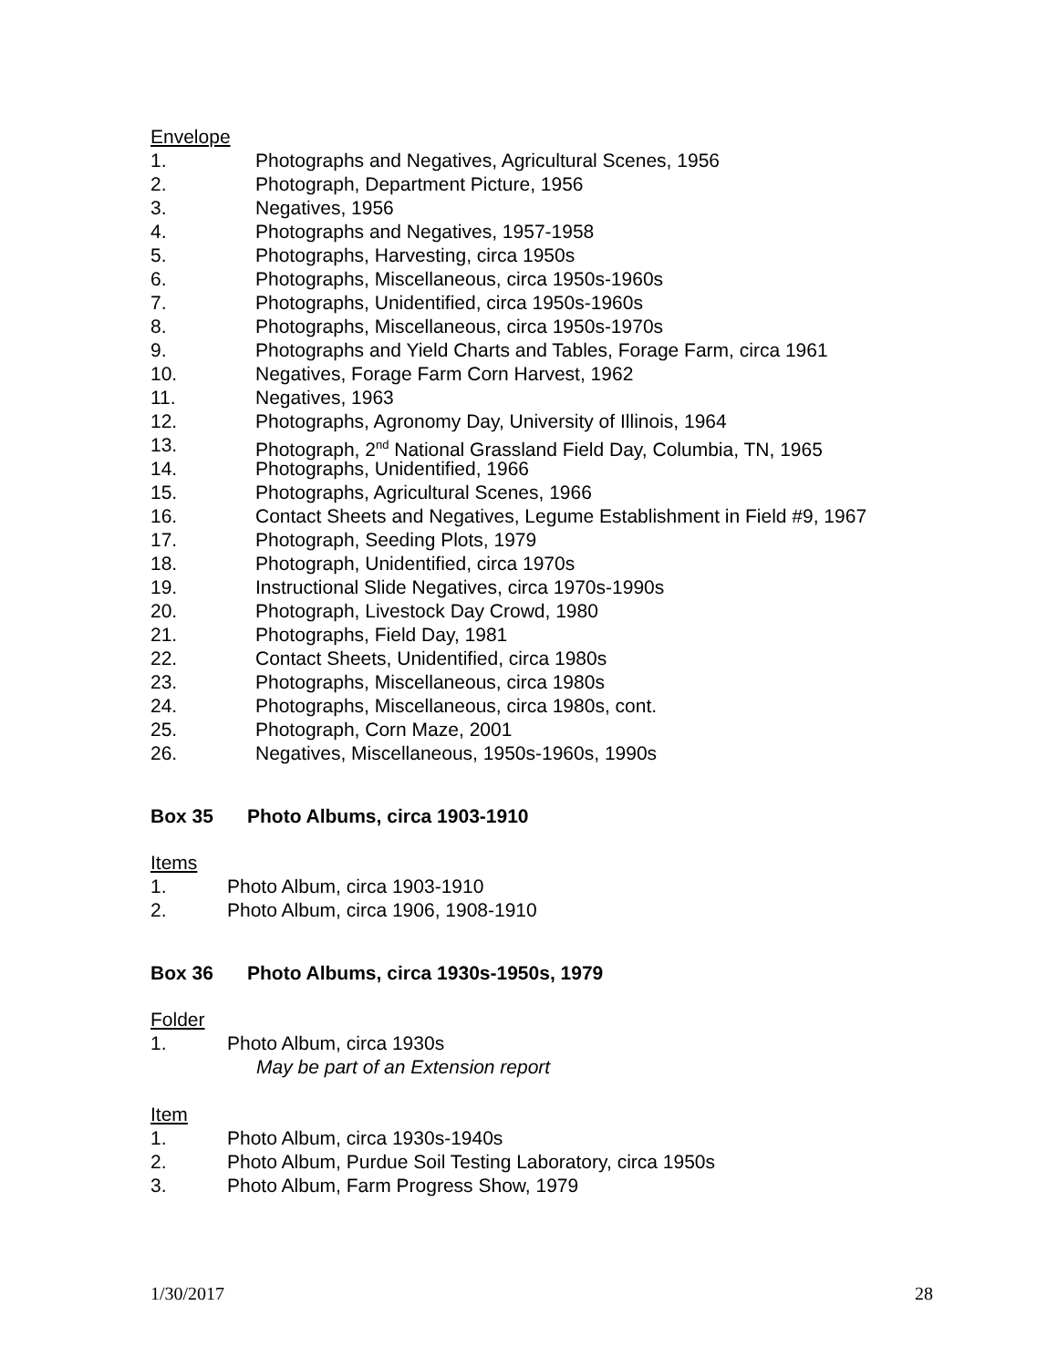Envelope
1. Photographs and Negatives, Agricultural Scenes, 1956
2. Photograph, Department Picture, 1956
3. Negatives, 1956
4. Photographs and Negatives, 1957-1958
5. Photographs, Harvesting, circa 1950s
6. Photographs, Miscellaneous, circa 1950s-1960s
7. Photographs, Unidentified, circa 1950s-1960s
8. Photographs, Miscellaneous, circa 1950s-1970s
9. Photographs and Yield Charts and Tables, Forage Farm, circa 1961
10. Negatives, Forage Farm Corn Harvest, 1962
11. Negatives, 1963
12. Photographs, Agronomy Day, University of Illinois, 1964
13. Photograph, 2<sup>nd</sup> National Grassland Field Day, Columbia, TN, 1965
14. Photographs, Unidentified, 1966
15. Photographs, Agricultural Scenes, 1966
16. Contact Sheets and Negatives, Legume Establishment in Field #9, 1967
17. Photograph, Seeding Plots, 1979
18. Photograph, Unidentified, circa 1970s
19. Instructional Slide Negatives, circa 1970s-1990s
20. Photograph, Livestock Day Crowd, 1980
21. Photographs, Field Day, 1981
22. Contact Sheets, Unidentified, circa 1980s
23. Photographs, Miscellaneous, circa 1980s
24. Photographs, Miscellaneous, circa 1980s, cont.
25. Photograph, Corn Maze, 2001
26. Negatives, Miscellaneous, 1950s-1960s, 1990s
Box 35 Photo Albums, circa 1903-1910
Items
1. Photo Album, circa 1903-1910
2. Photo Album, circa 1906, 1908-1910
Box 36 Photo Albums, circa 1930s-1950s, 1979
Folder
1. Photo Album, circa 1930s
May be part of an Extension report
Item
1. Photo Album, circa 1930s-1940s
2. Photo Album, Purdue Soil Testing Laboratory, circa 1950s
3. Photo Album, Farm Progress Show, 1979
1/30/2017 28